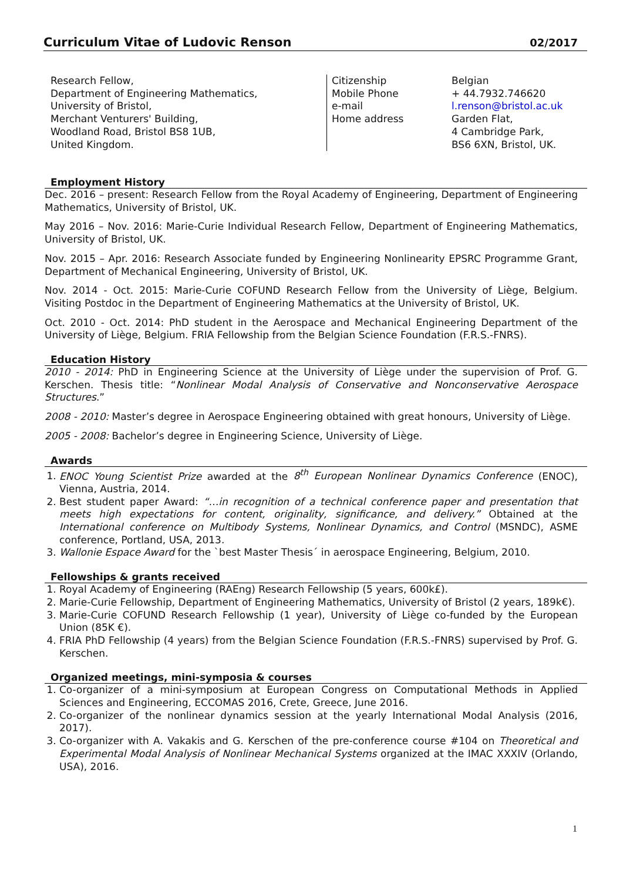Curriculum Vitae of Ludovic Renson 02/2017
Research Fellow,
Department of Engineering Mathematics,
University of Bristol,
Merchant Venturers' Building,
Woodland Road, Bristol BS8 1UB,
United Kingdom.
Citizenship
Belgian
Mobile Phone
+ 44.7932.746620
e-mail
l.renson@bristol.ac.uk
Home address
Garden Flat,
4 Cambridge Park,
BS6 6XN, Bristol, UK.
Employment History
Dec. 2016 – present: Research Fellow from the Royal Academy of Engineering, Department of Engineering Mathematics, University of Bristol, UK.
May 2016 – Nov. 2016: Marie-Curie Individual Research Fellow, Department of Engineering Mathematics, University of Bristol, UK.
Nov. 2015 – Apr. 2016: Research Associate funded by Engineering Nonlinearity EPSRC Programme Grant, Department of Mechanical Engineering, University of Bristol, UK.
Nov. 2014 - Oct. 2015: Marie-Curie COFUND Research Fellow from the University of Liège, Belgium. Visiting Postdoc in the Department of Engineering Mathematics at the University of Bristol, UK.
Oct. 2010 - Oct. 2014: PhD student in the Aerospace and Mechanical Engineering Department of the University of Liège, Belgium. FRIA Fellowship from the Belgian Science Foundation (F.R.S.-FNRS).
Education History
2010 - 2014: PhD in Engineering Science at the University of Liège under the supervision of Prof. G. Kerschen. Thesis title: “Nonlinear Modal Analysis of Conservative and Nonconservative Aerospace Structures.”
2008 - 2010: Master’s degree in Aerospace Engineering obtained with great honours, University of Liège.
2005 - 2008: Bachelor’s degree in Engineering Science, University of Liège.
Awards
1. ENOC Young Scientist Prize awarded at the 8<sup>th</sup> European Nonlinear Dynamics Conference (ENOC), Vienna, Austria, 2014.
2. Best student paper Award: “…in recognition of a technical conference paper and presentation that meets high expectations for content, originality, significance, and delivery.” Obtained at the International conference on Multibody Systems, Nonlinear Dynamics, and Control (MSNDC), ASME conference, Portland, USA, 2013.
3. Wallonie Espace Award for the `best Master Thesis´ in aerospace Engineering, Belgium, 2010.
Fellowships & grants received
1. Royal Academy of Engineering (RAEng) Research Fellowship (5 years, 600k£).
2. Marie-Curie Fellowship, Department of Engineering Mathematics, University of Bristol (2 years, 189k€).
3. Marie-Curie COFUND Research Fellowship (1 year), University of Liège co-funded by the European Union (85K €).
4. FRIA PhD Fellowship (4 years) from the Belgian Science Foundation (F.R.S.-FNRS) supervised by Prof. G. Kerschen.
Organized meetings, mini-symposia & courses
1. Co-organizer of a mini-symposium at European Congress on Computational Methods in Applied Sciences and Engineering, ECCOMAS 2016, Crete, Greece, June 2016.
2. Co-organizer of the nonlinear dynamics session at the yearly International Modal Analysis (2016, 2017).
3. Co-organizer with A. Vakakis and G. Kerschen of the pre-conference course #104 on Theoretical and Experimental Modal Analysis of Nonlinear Mechanical Systems organized at the IMAC XXXIV (Orlando, USA), 2016.
1